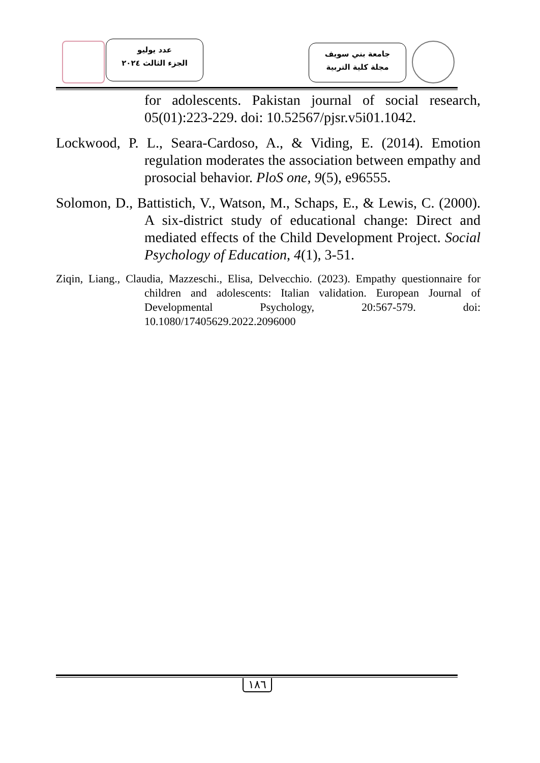عدد يوليو
الجزء الثالث ٢٠٢٤
جامعة بني سويف
مجلة كلية التربية
for adolescents. Pakistan journal of social research, 05(01):223-229. doi: 10.52567/pjsr.v5i01.1042.
Lockwood, P. L., Seara-Cardoso, A., & Viding, E. (2014). Emotion regulation moderates the association between empathy and prosocial behavior. PloS one, 9(5), e96555.
Solomon, D., Battistich, V., Watson, M., Schaps, E., & Lewis, C. (2000). A six-district study of educational change: Direct and mediated effects of the Child Development Project. Social Psychology of Education, 4(1), 3-51.
Ziqin, Liang., Claudia, Mazzeschi., Elisa, Delvecchio. (2023). Empathy questionnaire for children and adolescents: Italian validation. European Journal of Developmental Psychology, 20:567-579. doi: 10.1080/17405629.2022.2096000
١٨٦